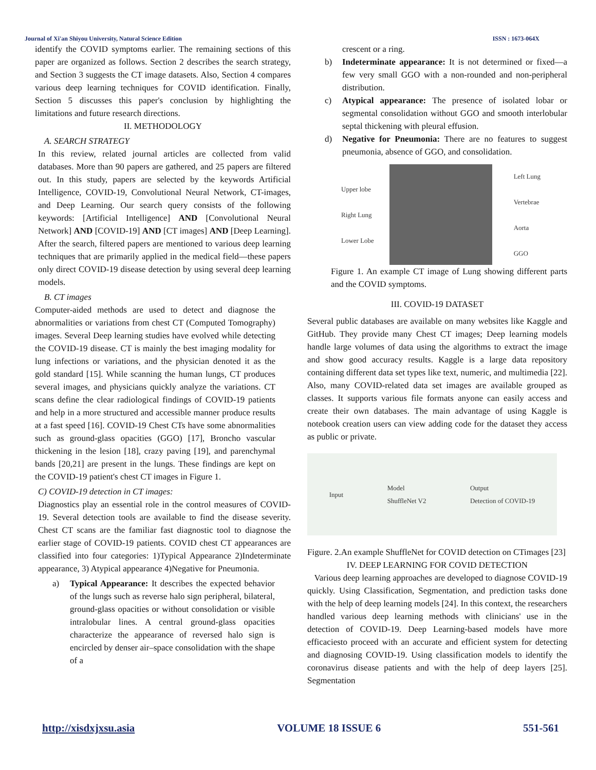Journal of Xi'an Shiyou University, Natural Science Edition ISSN : 1673-064X
identify the COVID symptoms earlier. The remaining sections of this paper are organized as follows. Section 2 describes the search strategy, and Section 3 suggests the CT image datasets. Also, Section 4 compares various deep learning techniques for COVID identification. Finally, Section 5 discusses this paper's conclusion by highlighting the limitations and future research directions.
II. METHODOLOGY
A. SEARCH STRATEGY
In this review, related journal articles are collected from valid databases. More than 90 papers are gathered, and 25 papers are filtered out. In this study, papers are selected by the keywords Artificial Intelligence, COVID-19, Convolutional Neural Network, CT-images, and Deep Learning. Our search query consists of the following keywords: [Artificial Intelligence] AND [Convolutional Neural Network] AND [COVID-19] AND [CT images] AND [Deep Learning]. After the search, filtered papers are mentioned to various deep learning techniques that are primarily applied in the medical field—these papers only direct COVID-19 disease detection by using several deep learning models.
B. CT images
Computer-aided methods are used to detect and diagnose the abnormalities or variations from chest CT (Computed Tomography) images. Several Deep learning studies have evolved while detecting the COVID-19 disease. CT is mainly the best imaging modality for lung infections or variations, and the physician denoted it as the gold standard [15]. While scanning the human lungs, CT produces several images, and physicians quickly analyze the variations. CT scans define the clear radiological findings of COVID-19 patients and help in a more structured and accessible manner produce results at a fast speed [16]. COVID-19 Chest CTs have some abnormalities such as ground-glass opacities (GGO) [17], Broncho vascular thickening in the lesion [18], crazy paving [19], and parenchymal bands [20,21] are present in the lungs. These findings are kept on the COVID-19 patient's chest CT images in Figure 1.
C) COVID-19 detection in CT images:
Diagnostics play an essential role in the control measures of COVID-19. Several detection tools are available to find the disease severity. Chest CT scans are the familiar fast diagnostic tool to diagnose the earlier stage of COVID-19 patients. COVID chest CT appearances are classified into four categories: 1)Typical Appearance 2)Indeterminate appearance, 3) Atypical appearance 4)Negative for Pneumonia.
a) Typical Appearance: It describes the expected behavior of the lungs such as reverse halo sign peripheral, bilateral, ground-glass opacities or without consolidation or visible intralobular lines. A central ground-glass opacities characterize the appearance of reversed halo sign is encircled by denser air–space consolidation with the shape of a
crescent or a ring.
b) Indeterminate appearance: It is not determined or fixed—a few very small GGO with a non-rounded and non-peripheral distribution.
c) Atypical appearance: The presence of isolated lobar or segmental consolidation without GGO and smooth interlobular septal thickening with pleural effusion.
d) Negative for Pneumonia: There are no features to suggest pneumonia, absence of GGO, and consolidation.
Upper lobe
Right Lung
Lower Lobe Left Lung
Vertebrae
Aorta
GGO
Figure 1. An example CT image of Lung showing different parts and the COVID symptoms.
III. COVID-19 DATASET
Several public databases are available on many websites like Kaggle and GitHub. They provide many Chest CT images; Deep learning models handle large volumes of data using the algorithms to extract the image and show good accuracy results. Kaggle is a large data repository containing different data set types like text, numeric, and multimedia [22]. Also, many COVID-related data set images are available grouped as classes. It supports various file formats anyone can easily access and create their own databases. The main advantage of using Kaggle is notebook creation users can view adding code for the dataset they access as public or private.
Input Model
ShuffleNet V2 Output
Detection of COVID-19
Figure. 2.An example ShuffleNet for COVID detection on CTimages [23]
IV. DEEP LEARNING FOR COVID DETECTION
Various deep learning approaches are developed to diagnose COVID-19 quickly. Using Classification, Segmentation, and prediction tasks done with the help of deep learning models [24]. In this context, the researchers handled various deep learning methods with clinicians' use in the detection of COVID-19. Deep Learning-based models have more efficaciesto proceed with an accurate and efficient system for detecting and diagnosing COVID-19. Using classification models to identify the coronavirus disease patients and with the help of deep layers [25]. Segmentation
http://xisdxjxsu.asia VOLUME 18 ISSUE 6 551-561